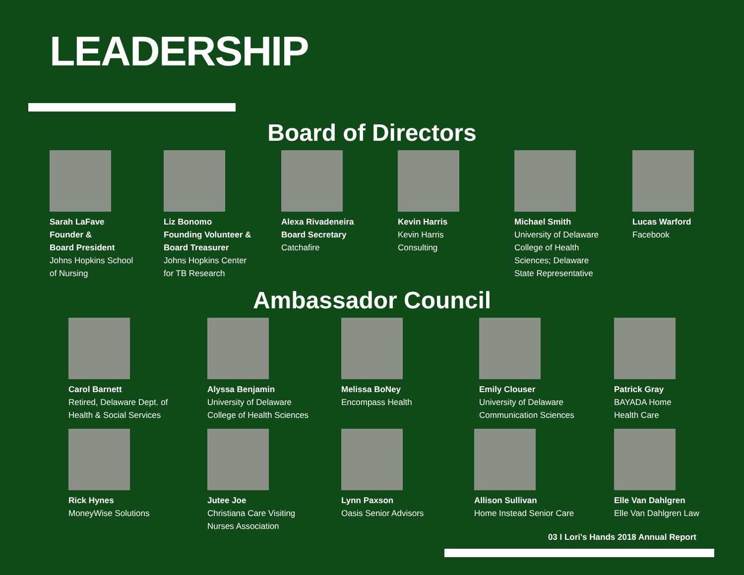LEADERSHIP
Board of Directors
Sarah LaFave
Founder &
Board President
Johns Hopkins School
of Nursing
Liz Bonomo
Founding Volunteer &
Board Treasurer
Johns Hopkins Center
for TB Research
Alexa Rivadeneira
Board Secretary
Catchafire
Kevin Harris
Kevin Harris
Consulting
Michael Smith
University of Delaware
College of Health
Sciences; Delaware
State Representative
Lucas Warford
Facebook
Ambassador Council
Carol Barnett
Retired, Delaware Dept. of
Health & Social Services
Alyssa Benjamin
University of Delaware
College of Health Sciences
Melissa BoNey
Encompass Health
Emily Clouser
University of Delaware
Communication Sciences
Patrick Gray
BAYADA Home
Health Care
Rick Hynes
MoneyWise Solutions
Jutee Joe
Christiana Care Visiting
Nurses Association
Lynn Paxson
Oasis Senior Advisors
Allison Sullivan
Home Instead Senior Care
Elle Van Dahlgren
Elle Van Dahlgren Law
03 I Lori's Hands 2018 Annual Report